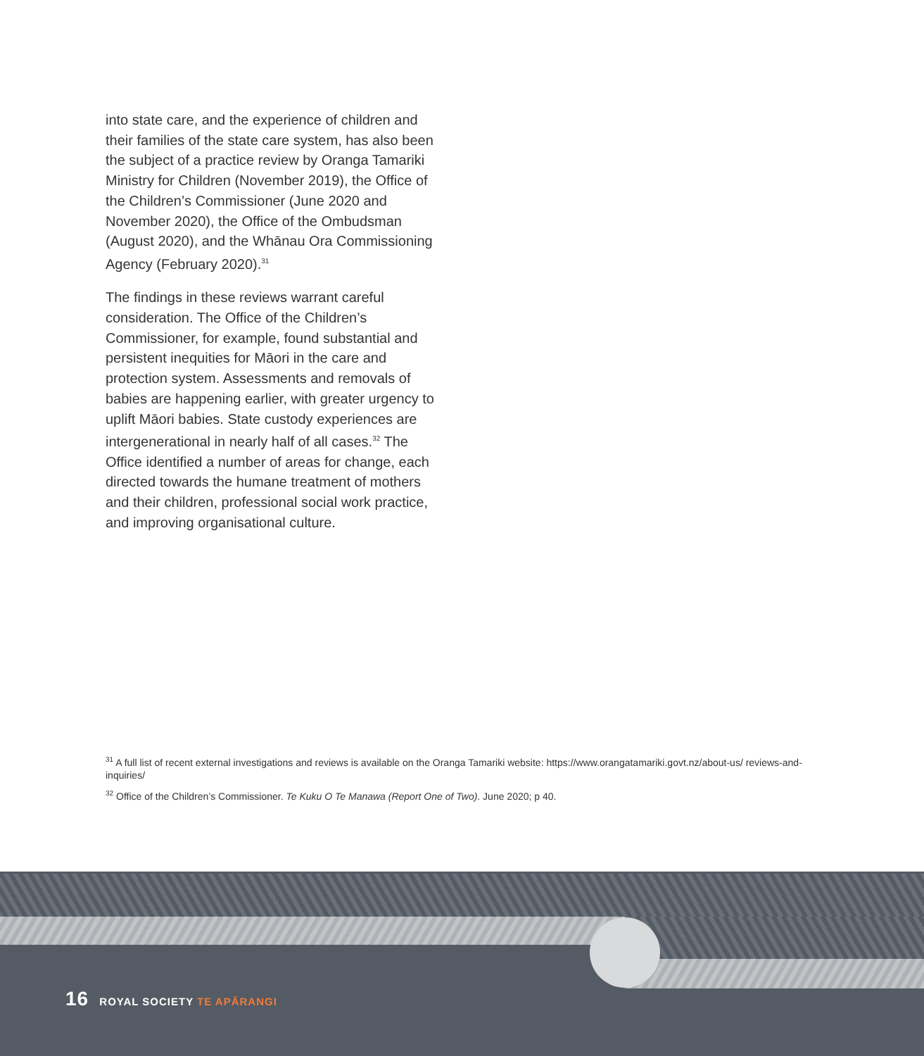into state care, and the experience of children and their families of the state care system, has also been the subject of a practice review by Oranga Tamariki Ministry for Children (November 2019), the Office of the Children’s Commissioner (June 2020 and November 2020), the Office of the Ombudsman (August 2020), and the Whānau Ora Commissioning Agency (February 2020).<sup>31</sup>
The findings in these reviews warrant careful consideration. The Office of the Children’s Commissioner, for example, found substantial and persistent inequities for Māori in the care and protection system. Assessments and removals of babies are happening earlier, with greater urgency to uplift Māori babies. State custody experiences are intergenerational in nearly half of all cases.<sup>32</sup> The Office identified a number of areas for change, each directed towards the humane treatment of mothers and their children, professional social work practice, and improving organisational culture.
<sup>31</sup> A full list of recent external investigations and reviews is available on the Oranga Tamariki website: https://www.orangatamariki.govt.nz/about-us/ reviews-and-inquiries/
<sup>32</sup> Office of the Children’s Commissioner. Te Kuku O Te Manawa (Report One of Two). June 2020; p 40.
16 ROYAL SOCIETY TE APĀRANGI